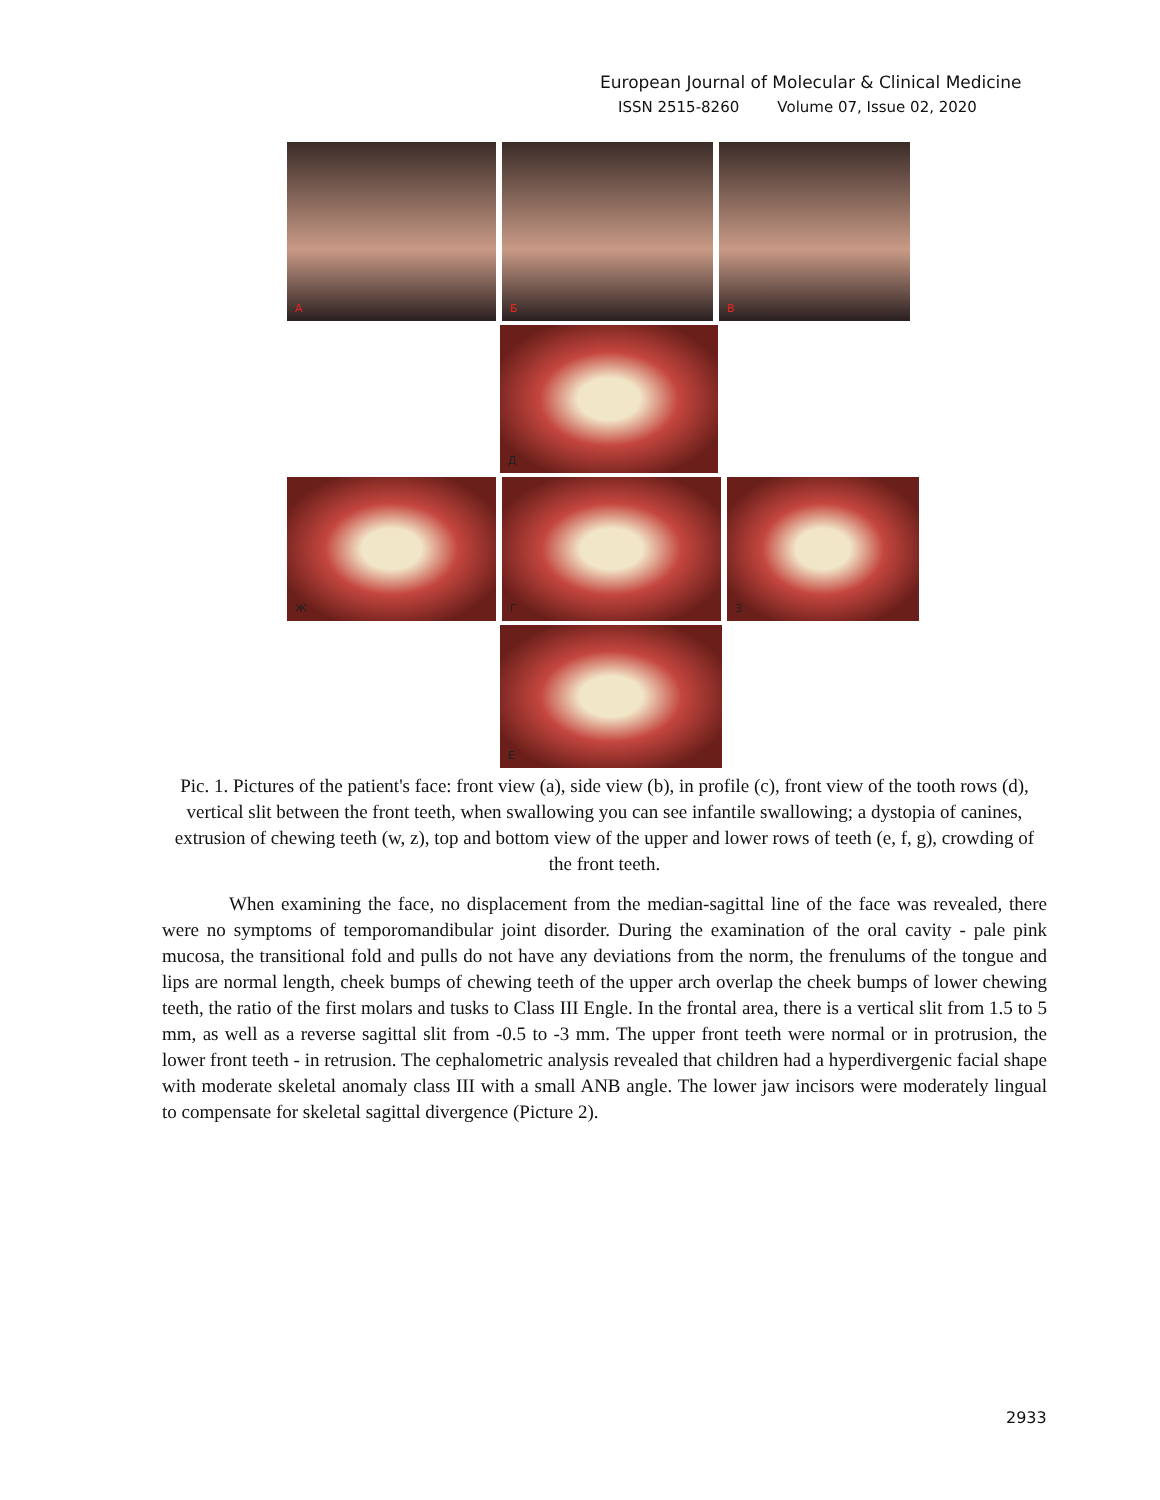European Journal of Molecular & Clinical Medicine
ISSN 2515-8260 Volume 07, Issue 02, 2020
A
Б
В
Д
Ж
Г
З
Е
Pic. 1. Pictures of the patient's face: front view (a), side view (b), in profile (c), front view of the tooth rows (d), vertical slit between the front teeth, when swallowing you can see infantile swallowing; a dystopia of canines, extrusion of chewing teeth (w, z), top and bottom view of the upper and lower rows of teeth (e, f, g), crowding of the front teeth.
When examining the face, no displacement from the median-sagittal line of the face was revealed, there were no symptoms of temporomandibular joint disorder. During the examination of the oral cavity - pale pink mucosa, the transitional fold and pulls do not have any deviations from the norm, the frenulums of the tongue and lips are normal length, cheek bumps of chewing teeth of the upper arch overlap the cheek bumps of lower chewing teeth, the ratio of the first molars and tusks to Class III Engle. In the frontal area, there is a vertical slit from 1.5 to 5 mm, as well as a reverse sagittal slit from -0.5 to -3 mm. The upper front teeth were normal or in protrusion, the lower front teeth - in retrusion. The cephalometric analysis revealed that children had a hyperdivergenic facial shape with moderate skeletal anomaly class III with a small ANB angle. The lower jaw incisors were moderately lingual to compensate for skeletal sagittal divergence (Picture 2).
2933